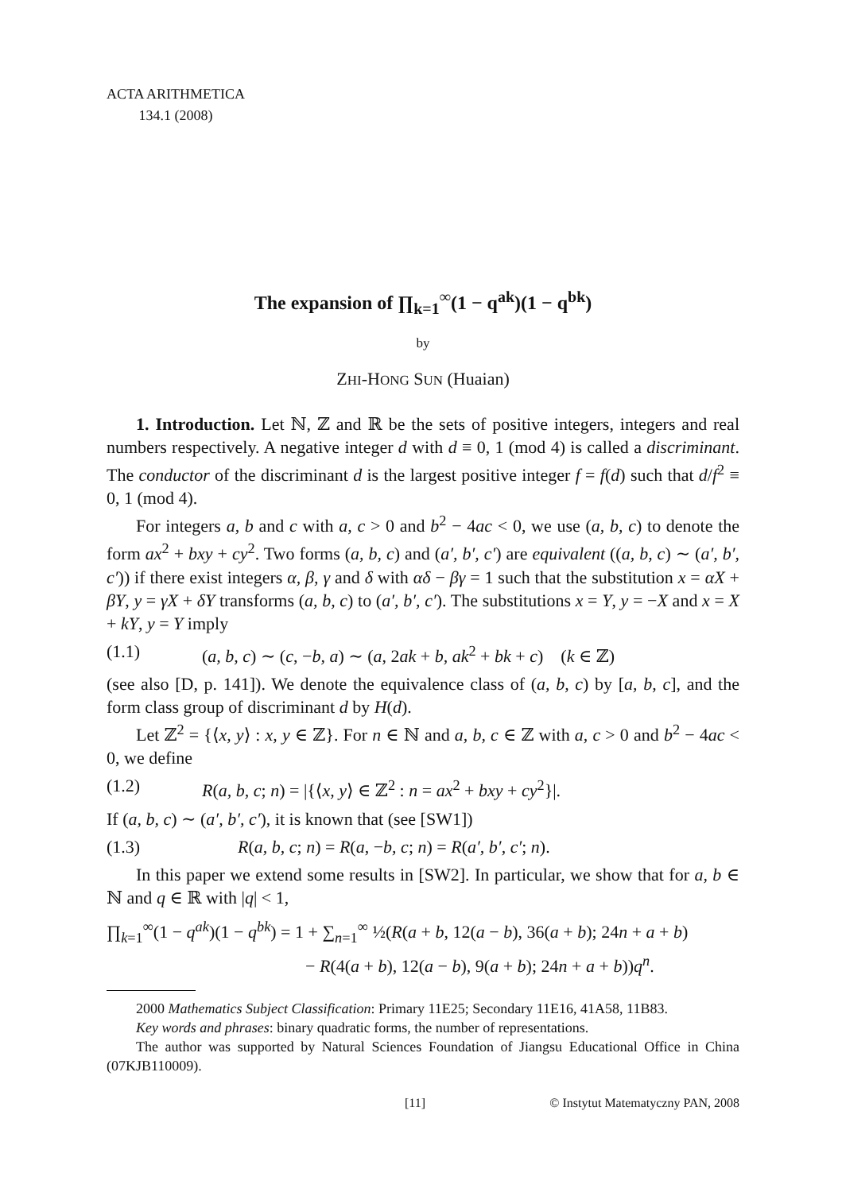ACTA ARITHMETICA
134.1 (2008)
The expansion of ∏<sub>k=1</sub><sup>∞</sup>(1 − q<sup>ak</sup>)(1 − q<sup>bk</sup>)
by
ZHI-HONG SUN (Huaian)
1. Introduction. Let ℕ, ℤ and ℝ be the sets of positive integers, integers and real numbers respectively. A negative integer d with d ≡ 0, 1 (mod 4) is called a discriminant. The conductor of the discriminant d is the largest positive integer f = f(d) such that d/f<sup>2</sup> ≡ 0, 1 (mod 4).
For integers a, b and c with a, c > 0 and b<sup>2</sup> − 4ac < 0, we use (a, b, c) to denote the form ax<sup>2</sup> + bxy + cy<sup>2</sup>. Two forms (a, b, c) and (a′, b′, c′) are equivalent ((a, b, c) ∼ (a′, b′, c′)) if there exist integers α, β, γ and δ with αδ − βγ = 1 such that the substitution x = αX + βY, y = γX + δY transforms (a, b, c) to (a′, b′, c′). The substitutions x = Y, y = −X and x = X + kY, y = Y imply
(1.1) (a, b, c) ∼ (c, −b, a) ∼ (a, 2ak + b, ak<sup>2</sup> + bk + c) (k ∈ ℤ)
(see also [D, p. 141]). We denote the equivalence class of (a, b, c) by [a, b, c], and the form class group of discriminant d by H(d).
Let ℤ<sup>2</sup> = {⟨x, y⟩ : x, y ∈ ℤ}. For n ∈ ℕ and a, b, c ∈ ℤ with a, c > 0 and b<sup>2</sup> − 4ac < 0, we define
(1.2) R(a, b, c; n) = |{⟨x, y⟩ ∈ ℤ<sup>2</sup> : n = ax<sup>2</sup> + bxy + cy<sup>2</sup>}|.
If (a, b, c) ∼ (a′, b′, c′), it is known that (see [SW1])
(1.3) R(a, b, c; n) = R(a, −b, c; n) = R(a′, b′, c′; n).
In this paper we extend some results in [SW2]. In particular, we show that for a, b ∈ ℕ and q ∈ ℝ with |q| < 1,
∏<sub>k=1</sub><sup>∞</sup>(1 − q<sup>ak</sup>)(1 − q<sup>bk</sup>) = 1 + ∑<sub>n=1</sub><sup>∞</sup> ½(R(a + b, 12(a − b), 36(a + b); 24n + a + b)
− R(4(a + b), 12(a − b), 9(a + b); 24n + a + b))q<sup>n</sup>.
2000 Mathematics Subject Classification: Primary 11E25; Secondary 11E16, 41A58, 11B83.
Key words and phrases: binary quadratic forms, the number of representations.
The author was supported by Natural Sciences Foundation of Jiangsu Educational Office in China (07KJB110009).
[11] © Instytut Matematyczny PAN, 2008